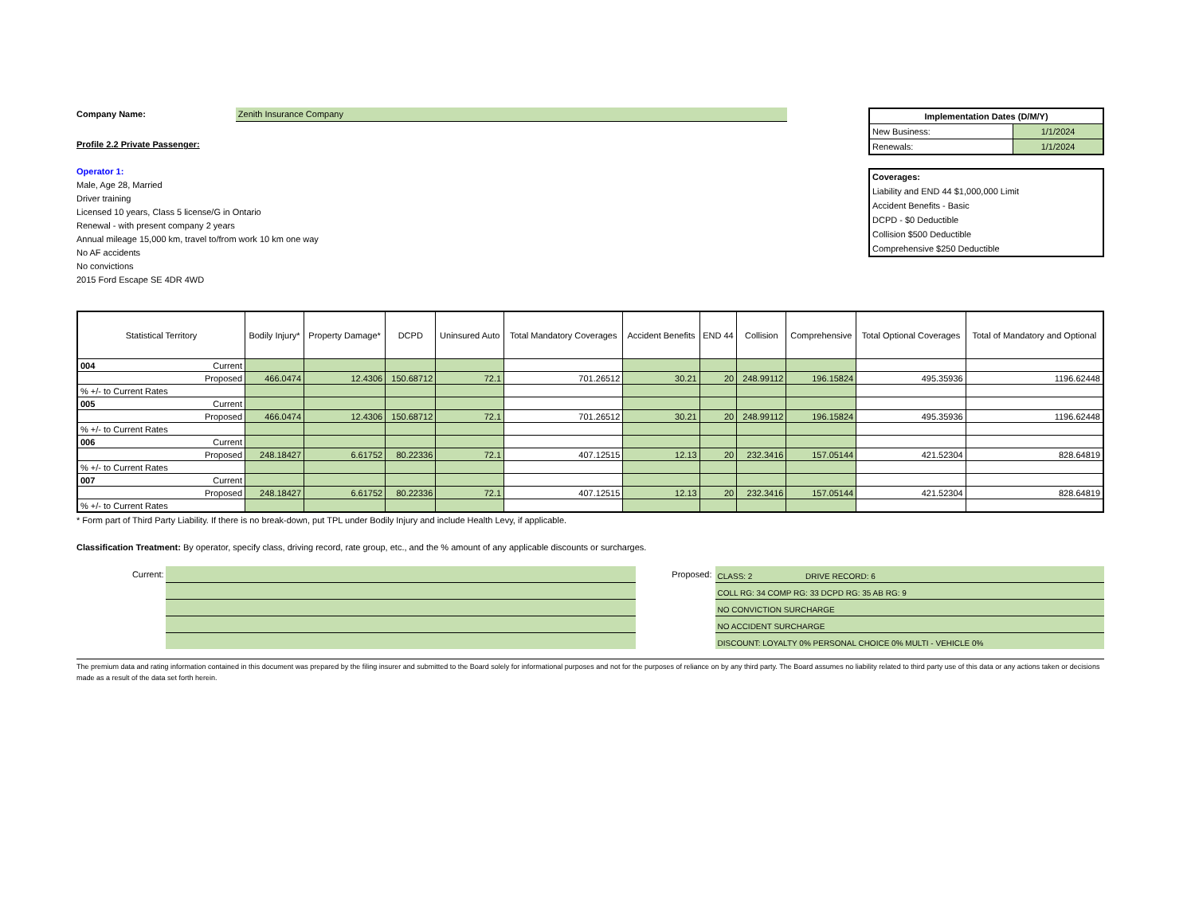Company Name: Zenith Insurance Company
Profile 2.2 Private Passenger:
Operator 1:
Male, Age 28, Married
Driver training
Licensed 10 years, Class 5 license/G in Ontario
Renewal - with present company 2 years
Annual mileage 15,000 km, travel to/from work 10 km one way
No AF accidents
No convictions
2015 Ford Escape SE 4DR 4WD
| Implementation Dates (D/M/Y) | |
| New Business: | 1/1/2024 |
| Renewals: | 1/1/2024 |
| Coverages: |
| Liability and END 44 $1,000,000 Limit |
| Accident Benefits - Basic |
| DCPD - $0 Deductible |
| Collision $500 Deductible |
| Comprehensive $250 Deductible |
| Statistical Territory | Bodily Injury* | Property Damage* | DCPD | Uninsured Auto | Total Mandatory Coverages | Accident Benefits | END 44 | Collision | Comprehensive | Total Optional Coverages | Total of Mandatory and Optional |
| --- | --- | --- | --- | --- | --- | --- | --- | --- | --- | --- | --- |
| 004 Current | | | | | | | | | | | |
| Proposed | 466.0474 | 12.4306 | 150.68712 | 72.1 | 701.26512 | 30.21 | 20 | 248.99112 | 196.15824 | 495.35936 | 1196.62448 |
| % +/- to Current Rates | | | | | | | | | | | |
| 005 Current | | | | | | | | | | | |
| Proposed | 466.0474 | 12.4306 | 150.68712 | 72.1 | 701.26512 | 30.21 | 20 | 248.99112 | 196.15824 | 495.35936 | 1196.62448 |
| % +/- to Current Rates | | | | | | | | | | | |
| 006 Current | | | | | | | | | | | |
| Proposed | 248.18427 | 6.61752 | 80.22336 | 72.1 | 407.12515 | 12.13 | 20 | 232.3416 | 157.05144 | 421.52304 | 828.64819 |
| % +/- to Current Rates | | | | | | | | | | | |
| 007 Current | | | | | | | | | | | |
| Proposed | 248.18427 | 6.61752 | 80.22336 | 72.1 | 407.12515 | 12.13 | 20 | 232.3416 | 157.05144 | 421.52304 | 828.64819 |
| % +/- to Current Rates | | | | | | | | | | | |
* Form part of Third Party Liability. If there is no break-down, put TPL under Bodily Injury and include Health Levy, if applicable.
Classification Treatment: By operator, specify class, driving record, rate group, etc., and the % amount of any applicable discounts or surcharges.
Current: Proposed:
CLASS: 2 DRIVE RECORD: 6
COLL RG: 34 COMP RG: 33 DCPD RG: 35 AB RG: 9
NO CONVICTION SURCHARGE
NO ACCIDENT SURCHARGE
DISCOUNT: LOYALTY 0% PERSONAL CHOICE 0% MULTI - VEHICLE 0%
The premium data and rating information contained in this document was prepared by the filing insurer and submitted to the Board solely for informational purposes and not for the purposes of reliance on by any third party. The Board assumes no liability related to third party use of this data or any actions taken or decisions made as a result of the data set forth herein.